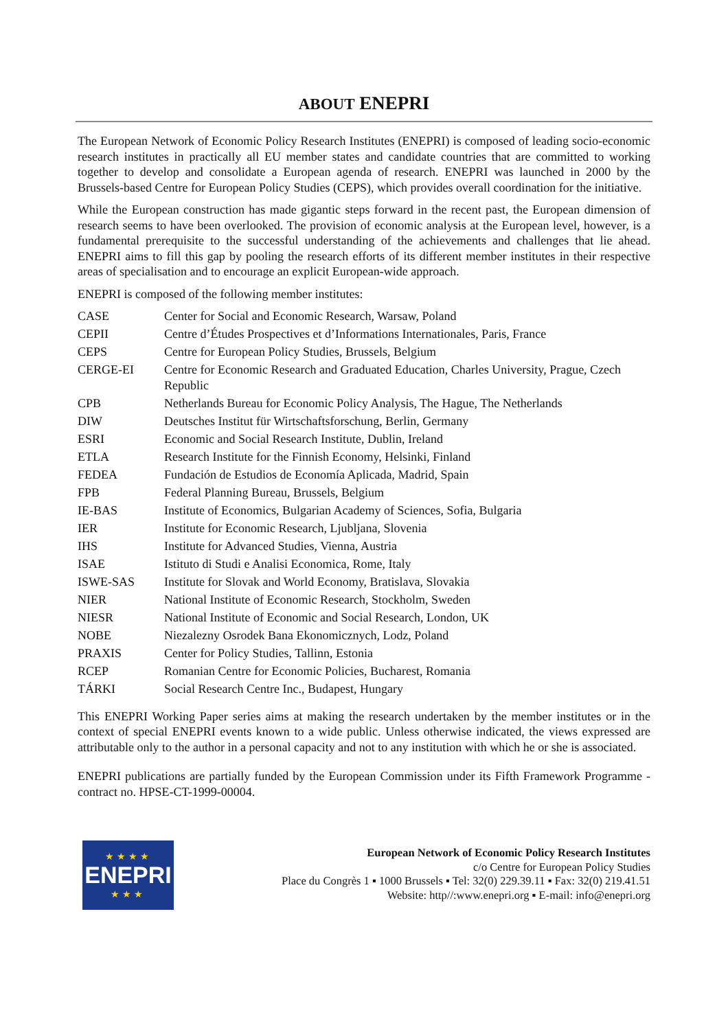ABOUT ENEPRI
The European Network of Economic Policy Research Institutes (ENEPRI) is composed of leading socio-economic research institutes in practically all EU member states and candidate countries that are committed to working together to develop and consolidate a European agenda of research. ENEPRI was launched in 2000 by the Brussels-based Centre for European Policy Studies (CEPS), which provides overall coordination for the initiative.
While the European construction has made gigantic steps forward in the recent past, the European dimension of research seems to have been overlooked. The provision of economic analysis at the European level, however, is a fundamental prerequisite to the successful understanding of the achievements and challenges that lie ahead. ENEPRI aims to fill this gap by pooling the research efforts of its different member institutes in their respective areas of specialisation and to encourage an explicit European-wide approach.
ENEPRI is composed of the following member institutes:
| CASE | Center for Social and Economic Research, Warsaw, Poland |
| CEPII | Centre d’Études Prospectives et d’Informations Internationales, Paris, France |
| CEPS | Centre for European Policy Studies, Brussels, Belgium |
| CERGE-EI | Centre for Economic Research and Graduated Education, Charles University, Prague, Czech Republic |
| CPB | Netherlands Bureau for Economic Policy Analysis, The Hague, The Netherlands |
| DIW | Deutsches Institut für Wirtschaftsforschung, Berlin, Germany |
| ESRI | Economic and Social Research Institute, Dublin, Ireland |
| ETLA | Research Institute for the Finnish Economy, Helsinki, Finland |
| FEDEA | Fundación de Estudios de Economía Aplicada, Madrid, Spain |
| FPB | Federal Planning Bureau, Brussels, Belgium |
| IE-BAS | Institute of Economics, Bulgarian Academy of Sciences, Sofia, Bulgaria |
| IER | Institute for Economic Research, Ljubljana, Slovenia |
| IHS | Institute for Advanced Studies, Vienna, Austria |
| ISAE | Istituto di Studi e Analisi Economica, Rome, Italy |
| ISWE-SAS | Institute for Slovak and World Economy, Bratislava, Slovakia |
| NIER | National Institute of Economic Research, Stockholm, Sweden |
| NIESR | National Institute of Economic and Social Research, London, UK |
| NOBE | Niezalezny Osrodek Bana Ekonomicznych, Lodz, Poland |
| PRAXIS | Center for Policy Studies, Tallinn, Estonia |
| RCEP | Romanian Centre for Economic Policies, Bucharest, Romania |
| TÁRKI | Social Research Centre Inc., Budapest, Hungary |
This ENEPRI Working Paper series aims at making the research undertaken by the member institutes or in the context of special ENEPRI events known to a wide public. Unless otherwise indicated, the views expressed are attributable only to the author in a personal capacity and not to any institution with which he or she is associated.
ENEPRI publications are partially funded by the European Commission under its Fifth Framework Programme - contract no. HPSE-CT-1999-00004.
★★★★
ENEPRI
★★★
European Network of Economic Policy Research Institutes
c/o Centre for European Policy Studies
Place du Congrès 1 ▪ 1000 Brussels ▪ Tel: 32(0) 229.39.11 ▪ Fax: 32(0) 219.41.51
Website: http//:www.enepri.org ▪ E-mail: info@enepri.org